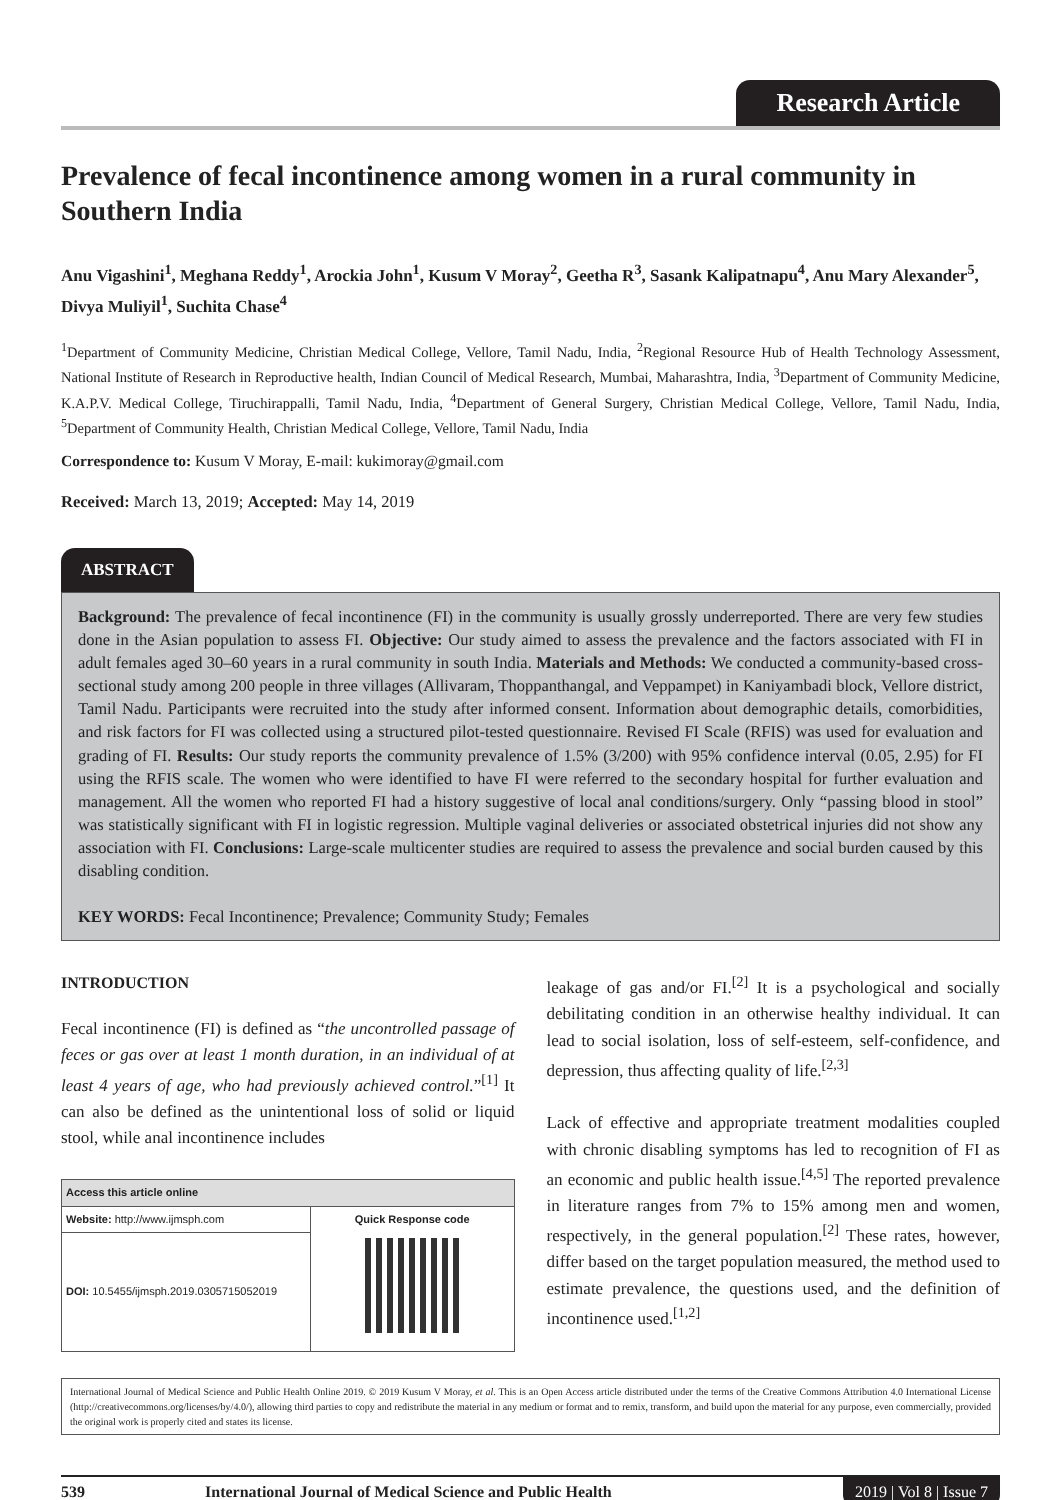Research Article
Prevalence of fecal incontinence among women in a rural community in Southern India
Anu Vigashini<sup>1</sup>, Meghana Reddy<sup>1</sup>, Arockia John<sup>1</sup>, Kusum V Moray<sup>2</sup>, Geetha R<sup>3</sup>, Sasank Kalipatnapu<sup>4</sup>, Anu Mary Alexander<sup>5</sup>, Divya Muliyil<sup>1</sup>, Suchita Chase<sup>4</sup>
<sup>1</sup> Department of Community Medicine, Christian Medical College, Vellore, Tamil Nadu, India, <sup>2</sup>Regional Resource Hub of Health Technology Assessment, National Institute of Research in Reproductive health, Indian Council of Medical Research, Mumbai, Maharashtra, India, <sup>3</sup>Department of Community Medicine, K.A.P.V. Medical College, Tiruchirappalli, Tamil Nadu, India, <sup>4</sup>Department of General Surgery, Christian Medical College, Vellore, Tamil Nadu, India, <sup>5</sup>Department of Community Health, Christian Medical College, Vellore, Tamil Nadu, India
Correspondence to: Kusum V Moray, E-mail: kukimoray@gmail.com
Received: March 13, 2019; Accepted: May 14, 2019
ABSTRACT
Background: The prevalence of fecal incontinence (FI) in the community is usually grossly underreported. There are very few studies done in the Asian population to assess FI. Objective: Our study aimed to assess the prevalence and the factors associated with FI in adult females aged 30–60 years in a rural community in south India. Materials and Methods: We conducted a community-based cross-sectional study among 200 people in three villages (Allivaram, Thoppanthangal, and Veppampet) in Kaniyambadi block, Vellore district, Tamil Nadu. Participants were recruited into the study after informed consent. Information about demographic details, comorbidities, and risk factors for FI was collected using a structured pilot-tested questionnaire. Revised FI Scale (RFIS) was used for evaluation and grading of FI. Results: Our study reports the community prevalence of 1.5% (3/200) with 95% confidence interval (0.05, 2.95) for FI using the RFIS scale. The women who were identified to have FI were referred to the secondary hospital for further evaluation and management. All the women who reported FI had a history suggestive of local anal conditions/surgery. Only “passing blood in stool” was statistically significant with FI in logistic regression. Multiple vaginal deliveries or associated obstetrical injuries did not show any association with FI. Conclusions: Large-scale multicenter studies are required to assess the prevalence and social burden caused by this disabling condition.
KEY WORDS: Fecal Incontinence; Prevalence; Community Study; Females
INTRODUCTION
Fecal incontinence (FI) is defined as “the uncontrolled passage of feces or gas over at least 1 month duration, in an individual of at least 4 years of age, who had previously achieved control.”<sup>[1]</sup> It can also be defined as the unintentional loss of solid or liquid stool, while anal incontinence includes
| Access this article online | |
| --- | --- |
| Website: http://www.ijmsph.com | Quick Response code |
| DOI: 10.5455/ijmsph.2019.0305715052019 | |
leakage of gas and/or FI.<sup>[2]</sup> It is a psychological and socially debilitating condition in an otherwise healthy individual. It can lead to social isolation, loss of self-esteem, self-confidence, and depression, thus affecting quality of life.<sup>[2,3]</sup>
Lack of effective and appropriate treatment modalities coupled with chronic disabling symptoms has led to recognition of FI as an economic and public health issue.<sup>[4,5]</sup> The reported prevalence in literature ranges from 7% to 15% among men and women, respectively, in the general population.<sup>[2]</sup> These rates, however, differ based on the target population measured, the method used to estimate prevalence, the questions used, and the definition of incontinence used.<sup>[1,2]</sup>
International Journal of Medical Science and Public Health Online 2019. © 2019 Kusum V Moray, et al. This is an Open Access article distributed under the terms of the Creative Commons Attribution 4.0 International License (http://creativecommons.org/licenses/by/4.0/), allowing third parties to copy and redistribute the material in any medium or format and to remix, transform, and build upon the material for any purpose, even commercially, provided the original work is properly cited and states its license.
539 International Journal of Medical Science and Public Health 2019 | Vol 8 | Issue 7